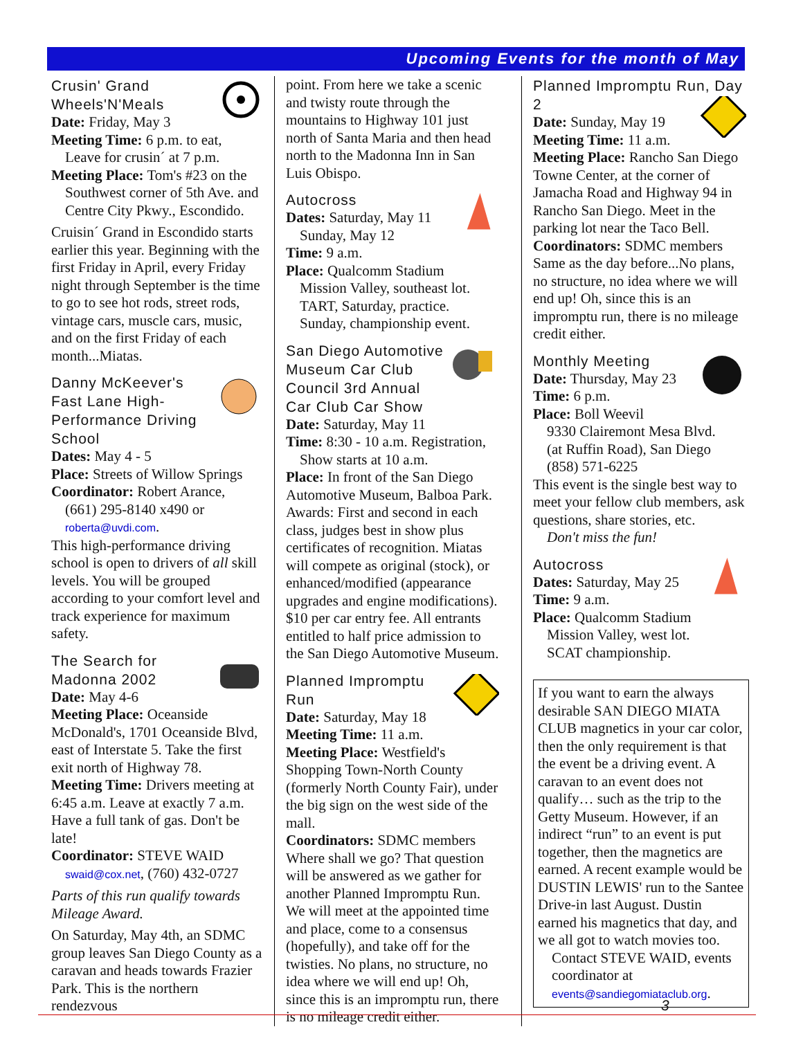Upcoming Events for the month of May
Crusin' Grand Wheels'N'Meals
Date: Friday, May 3
Meeting Time: 6 p.m. to eat,
Leave for crusin´ at 7 p.m.
Meeting Place: Tom's #23 on the
Southwest corner of 5th Ave. and Centre City Pkwy., Escondido.
Cruisin´ Grand in Escondido starts earlier this year. Beginning with the first Friday in April, every Friday night through September is the time to go to see hot rods, street rods, vintage cars, muscle cars, music, and on the first Friday of each month...Miatas.
Danny McKeever's Fast Lane High-Performance Driving School
Dates: May 4 - 5
Place: Streets of Willow Springs
Coordinator: Robert Arance,
(661) 295-8140 x490 or roberta@uvdi.com.
This high-performance driving school is open to drivers of all skill levels. You will be grouped according to your comfort level and track experience for maximum safety.
The Search for Madonna 2002
Date: May 4-6
Meeting Place: Oceanside McDonald's, 1701 Oceanside Blvd, east of Interstate 5. Take the first exit north of Highway 78.
Meeting Time: Drivers meeting at 6:45 a.m. Leave at exactly 7 a.m. Have a full tank of gas. Don't be late!
Coordinator: STEVE WAID
swaid@cox.net, (760) 432-0727
Parts of this run qualify towards Mileage Award.
On Saturday, May 4th, an SDMC group leaves San Diego County as a caravan and heads towards Frazier Park. This is the northern rendezvous
point. From here we take a scenic and twisty route through the mountains to Highway 101 just north of Santa Maria and then head north to the Madonna Inn in San Luis Obispo.
Autocross
Dates: Saturday, May 11
Sunday, May 12
Time: 9 a.m.
Place: Qualcomm Stadium
Mission Valley, southeast lot.
TART, Saturday, practice.
Sunday, championship event.
San Diego Automotive Museum Car Club Council 3rd Annual Car Club Car Show
Date: Saturday, May 11
Time: 8:30 - 10 a.m. Registration,
Show starts at 10 a.m.
Place: In front of the San Diego Automotive Museum, Balboa Park.
Awards: First and second in each class, judges best in show plus certificates of recognition. Miatas will compete as original (stock), or enhanced/modified (appearance upgrades and engine modifications). $10 per car entry fee. All entrants entitled to half price admission to the San Diego Automotive Museum.
Planned Impromptu Run
Date: Saturday, May 18
Meeting Time: 11 a.m.
Meeting Place: Westfield's Shopping Town-North County (formerly North County Fair), under the big sign on the west side of the mall.
Coordinators: SDMC members
Where shall we go? That question will be answered as we gather for another Planned Impromptu Run. We will meet at the appointed time and place, come to a consensus (hopefully), and take off for the twisties. No plans, no structure, no idea where we will end up! Oh, since this is an impromptu run, there is no mileage credit either.
Planned Impromptu Run, Day 2
Date: Sunday, May 19
Meeting Time: 11 a.m.
Meeting Place: Rancho San Diego Towne Center, at the corner of Jamacha Road and Highway 94 in Rancho San Diego. Meet in the parking lot near the Taco Bell.
Coordinators: SDMC members
Same as the day before...No plans, no structure, no idea where we will end up! Oh, since this is an impromptu run, there is no mileage credit either.
Monthly Meeting
Date: Thursday, May 23
Time: 6 p.m.
Place: Boll Weevil
9330 Clairemont Mesa Blvd.
(at Ruffin Road), San Diego
(858) 571-6225
This event is the single best way to meet your fellow club members, ask questions, share stories, etc.
Don't miss the fun!
Autocross
Dates: Saturday, May 25
Time: 9 a.m.
Place: Qualcomm Stadium
Mission Valley, west lot.
SCAT championship.
If you want to earn the always desirable SAN DIEGO MIATA CLUB magnetics in your car color, then the only requirement is that the event be a driving event. A caravan to an event does not qualify… such as the trip to the Getty Museum. However, if an indirect “run” to an event is put together, then the magnetics are earned. A recent example would be DUSTIN LEWIS' run to the Santee Drive-in last August. Dustin earned his magnetics that day, and we all got to watch movies too.
Contact STEVE WAID, events coordinator at events@sandiegomiataclub.org.
3